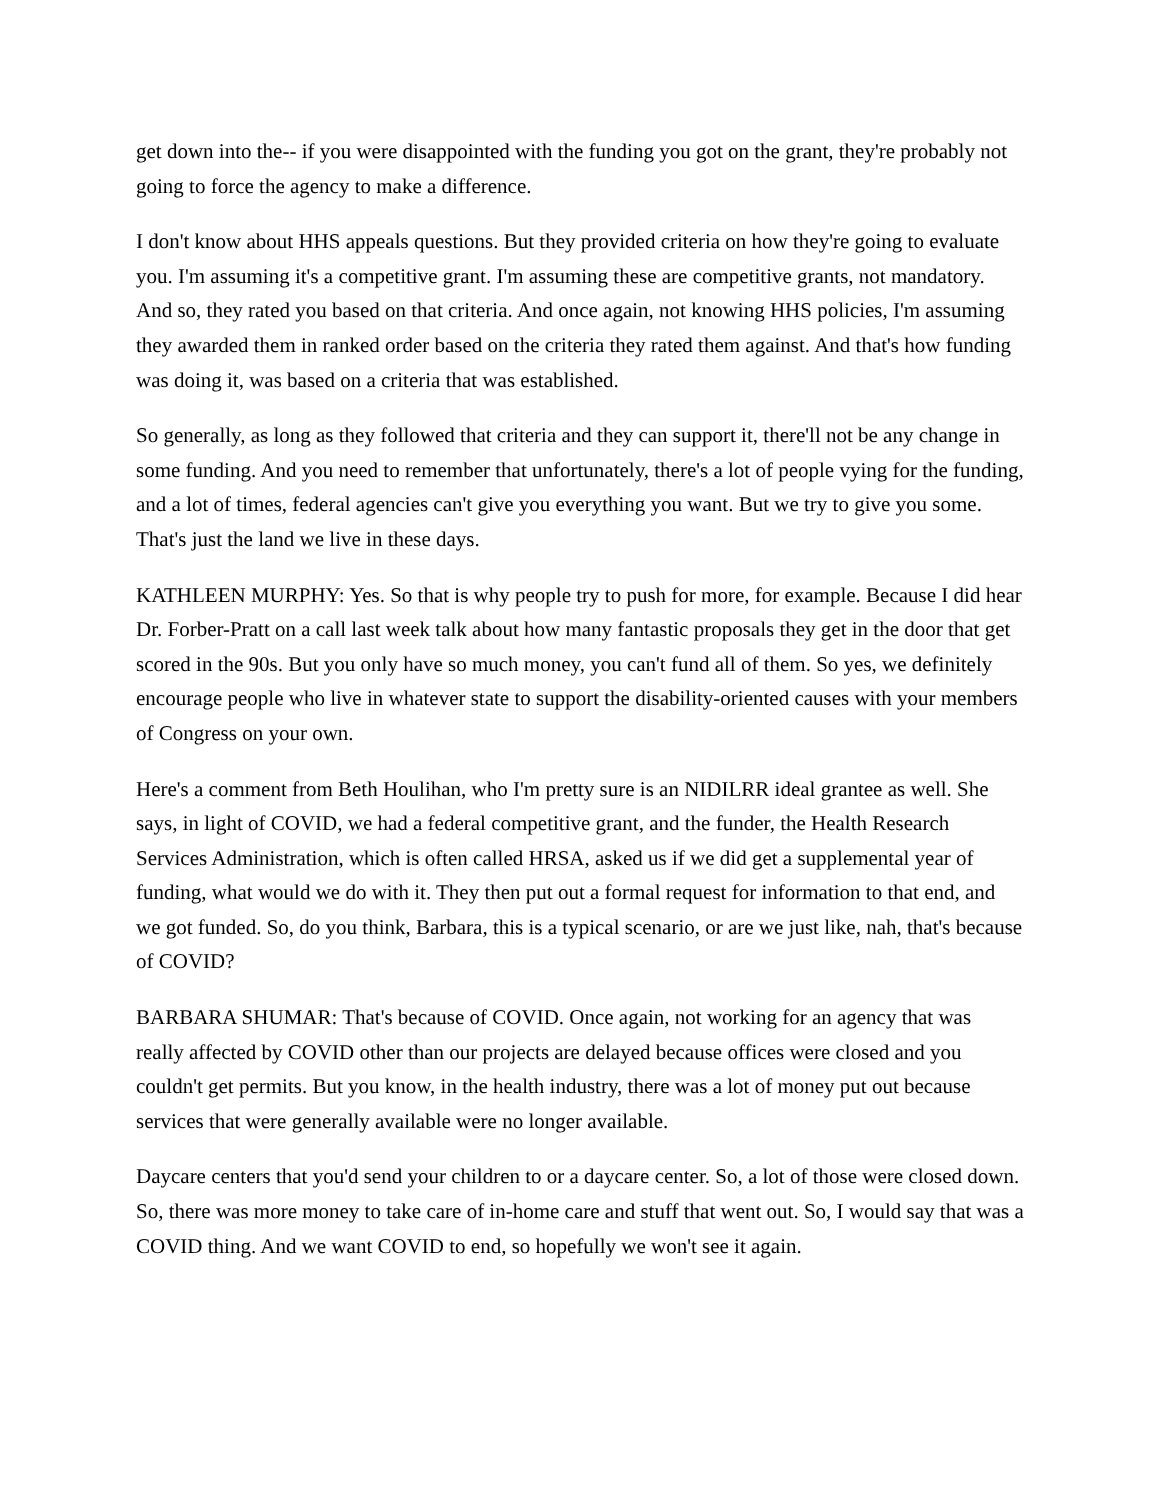get down into the-- if you were disappointed with the funding you got on the grant, they're probably not going to force the agency to make a difference.
I don't know about HHS appeals questions. But they provided criteria on how they're going to evaluate you. I'm assuming it's a competitive grant. I'm assuming these are competitive grants, not mandatory. And so, they rated you based on that criteria. And once again, not knowing HHS policies, I'm assuming they awarded them in ranked order based on the criteria they rated them against. And that's how funding was doing it, was based on a criteria that was established.
So generally, as long as they followed that criteria and they can support it, there'll not be any change in some funding. And you need to remember that unfortunately, there's a lot of people vying for the funding, and a lot of times, federal agencies can't give you everything you want. But we try to give you some. That's just the land we live in these days.
KATHLEEN MURPHY: Yes. So that is why people try to push for more, for example. Because I did hear Dr. Forber-Pratt on a call last week talk about how many fantastic proposals they get in the door that get scored in the 90s. But you only have so much money, you can't fund all of them. So yes, we definitely encourage people who live in whatever state to support the disability-oriented causes with your members of Congress on your own.
Here's a comment from Beth Houlihan, who I'm pretty sure is an NIDILRR ideal grantee as well. She says, in light of COVID, we had a federal competitive grant, and the funder, the Health Research Services Administration, which is often called HRSA, asked us if we did get a supplemental year of funding, what would we do with it. They then put out a formal request for information to that end, and we got funded. So, do you think, Barbara, this is a typical scenario, or are we just like, nah, that's because of COVID?
BARBARA SHUMAR: That's because of COVID. Once again, not working for an agency that was really affected by COVID other than our projects are delayed because offices were closed and you couldn't get permits. But you know, in the health industry, there was a lot of money put out because services that were generally available were no longer available.
Daycare centers that you'd send your children to or a daycare center. So, a lot of those were closed down. So, there was more money to take care of in-home care and stuff that went out. So, I would say that was a COVID thing. And we want COVID to end, so hopefully we won't see it again.